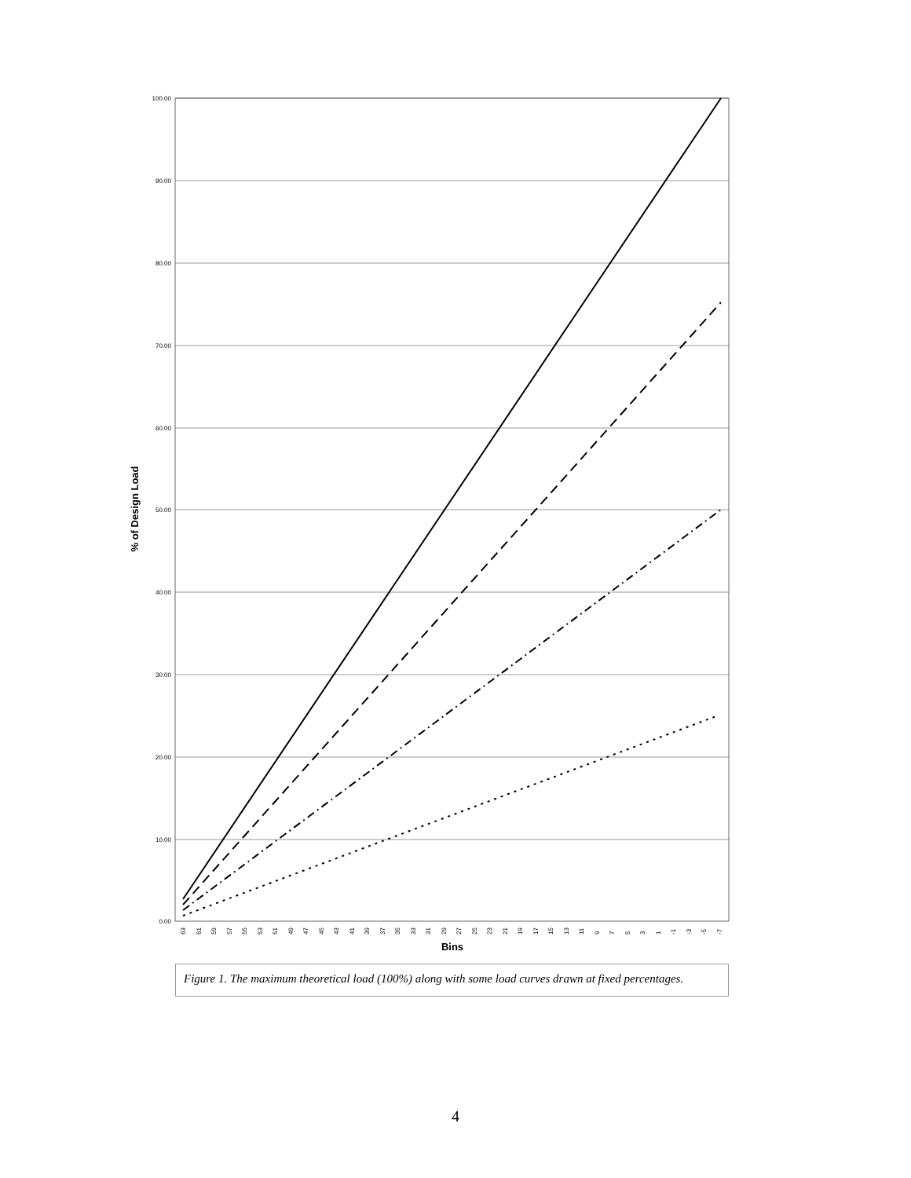100.00
90.00
80.00
70.00
60.00
50.00
40.00
30.00
20.00
10.00
0.00
% of Design Load
Bins
63
61
59
57
55
53
51
49
47
45
43
41
39
37
35
33
31
29
27
25
23
21
19
17
15
13
11
9
7
5
3
1
-1
-3
-5
-7
Figure 1. The maximum theoretical load (100%) along with some load curves drawn at fixed percentages.
4